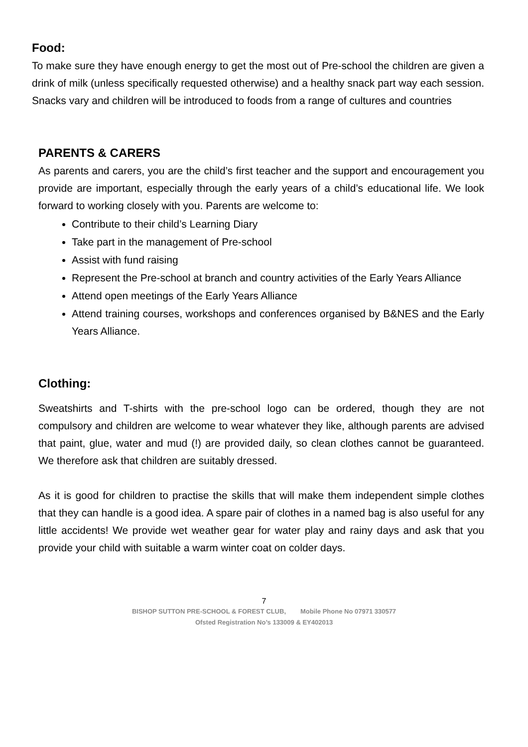Food:
To make sure they have enough energy to get the most out of Pre-school the children are given a drink of milk (unless specifically requested otherwise) and a healthy snack part way each session. Snacks vary and children will be introduced to foods from a range of cultures and countries
PARENTS & CARERS
As parents and carers, you are the child’s first teacher and the support and encouragement you provide are important, especially through the early years of a child’s educational life. We look forward to working closely with you. Parents are welcome to:
Contribute to their child’s Learning Diary
Take part in the management of Pre-school
Assist with fund raising
Represent the Pre-school at branch and country activities of the Early Years Alliance
Attend open meetings of the Early Years Alliance
Attend training courses, workshops and conferences organised by B&NES and the Early Years Alliance.
Clothing:
Sweatshirts and T-shirts with the pre-school logo can be ordered, though they are not compulsory and children are welcome to wear whatever they like, although parents are advised that paint, glue, water and mud (!) are provided daily, so clean clothes cannot be guaranteed. We therefore ask that children are suitably dressed.
As it is good for children to practise the skills that will make them independent simple clothes that they can handle is a good idea. A spare pair of clothes in a named bag is also useful for any little accidents! We provide wet weather gear for water play and rainy days and ask that you provide your child with suitable a warm winter coat on colder days.
7
BISHOP SUTTON PRE-SCHOOL & FOREST CLUB, Mobile Phone No 07971 330577
Ofsted Registration No’s 133009 & EY402013